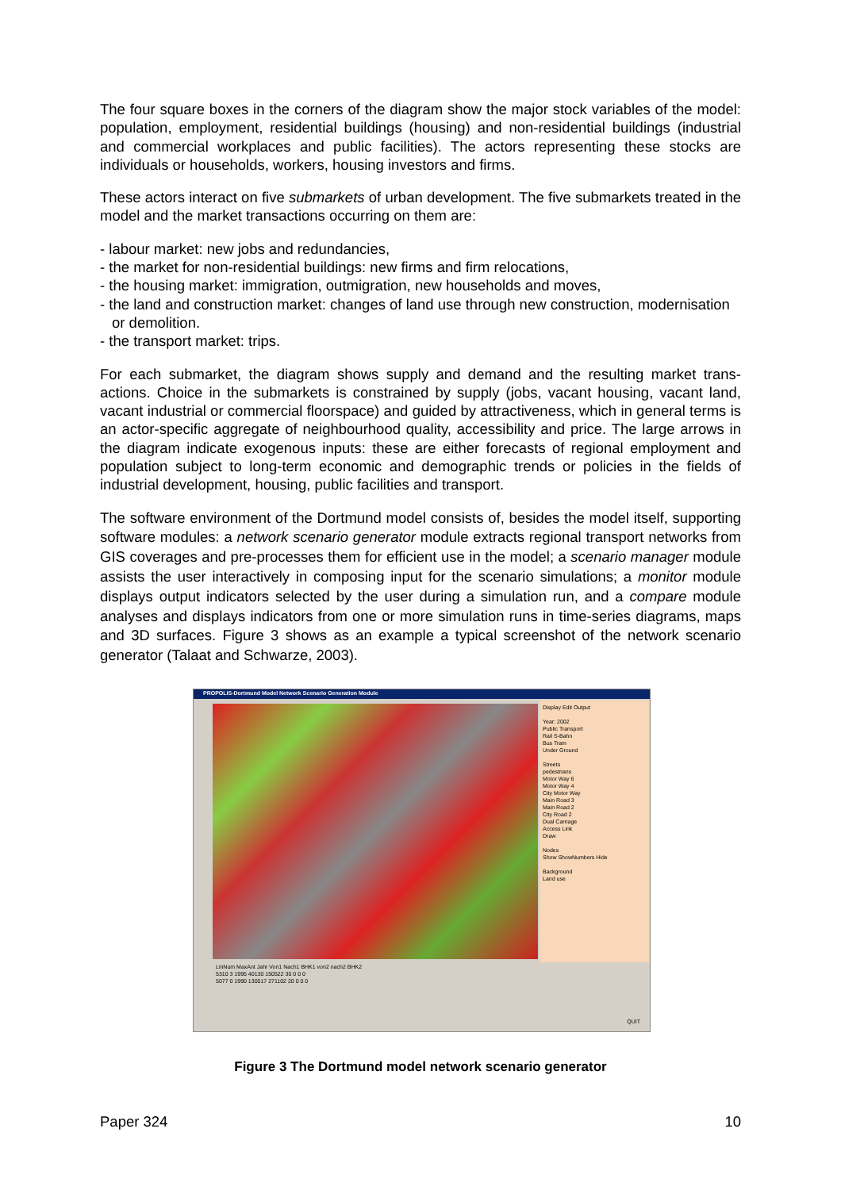The four square boxes in the corners of the diagram show the major stock variables of the model: population, employment, residential buildings (housing) and non-residential buildings (industrial and commercial workplaces and public facilities). The actors representing these stocks are individuals or households, workers, housing investors and firms.
These actors interact on five submarkets of urban development. The five submarkets treated in the model and the market transactions occurring on them are:
- labour market: new jobs and redundancies,
- the market for non-residential buildings: new firms and firm relocations,
- the housing market: immigration, outmigration, new households and moves,
- the land and construction market: changes of land use through new construction, moderni­sation or demolition.
- the transport market: trips.
For each submarket, the diagram shows supply and demand and the resulting market trans­actions. Choice in the submarkets is constrained by supply (jobs, vacant housing, vacant land, vacant industrial or commercial floorspace) and guided by attractiveness, which in gen­eral terms is an actor-specific aggregate of neighbourhood quality, accessibility and price. The large arrows in the diagram indicate exogenous inputs: these are either forecasts of re­gional employment and population subject to long-term economic and demographic trends or policies in the fields of industrial development, housing, public facilities and transport.
The software environment of the Dortmund model consists of, besides the model itself, sup­porting software modules: a network scenario generator module extracts regional transport networks from GIS coverages and pre-processes them for efficient use in the model; a sce­nario manager module assists the user interactively in composing input for the scenario simulations; a monitor module displays output indicators selected by the user during a simu­lation run, and a compare module analyses and displays indicators from one or more simula­tion runs in time-series diagrams, maps and 3D surfaces. Figure 3 shows as an example a typical screenshot of the network scenario generator (Talaat and Schwarze, 2003).
PROPOLIS-Dortmund Model Network Scenario Generation Module
Display Edit Output
Year: 2002
Public Transport
Rail S-Bahn
Bus Tram
Under Ground
Streets
pedestrians
Motor Way 6
Motor Way 4
City Motor Way
Main Road 3
Main Road 2
City Road 2
Dual Carriage
Access Link
Draw
Nodes
Show ShowNumbers Hide
Background
Land use
LinNum MaxAnt Jahr Von1 Nach1 BHK1 von2 nach2 BHK2
5310 3 1995 40130 150522 30 0 0 0
5077 0 1990 130517 271102 20 0 0 0
QUIT
Figure 3 The Dortmund model network scenario generator
Paper 324 10